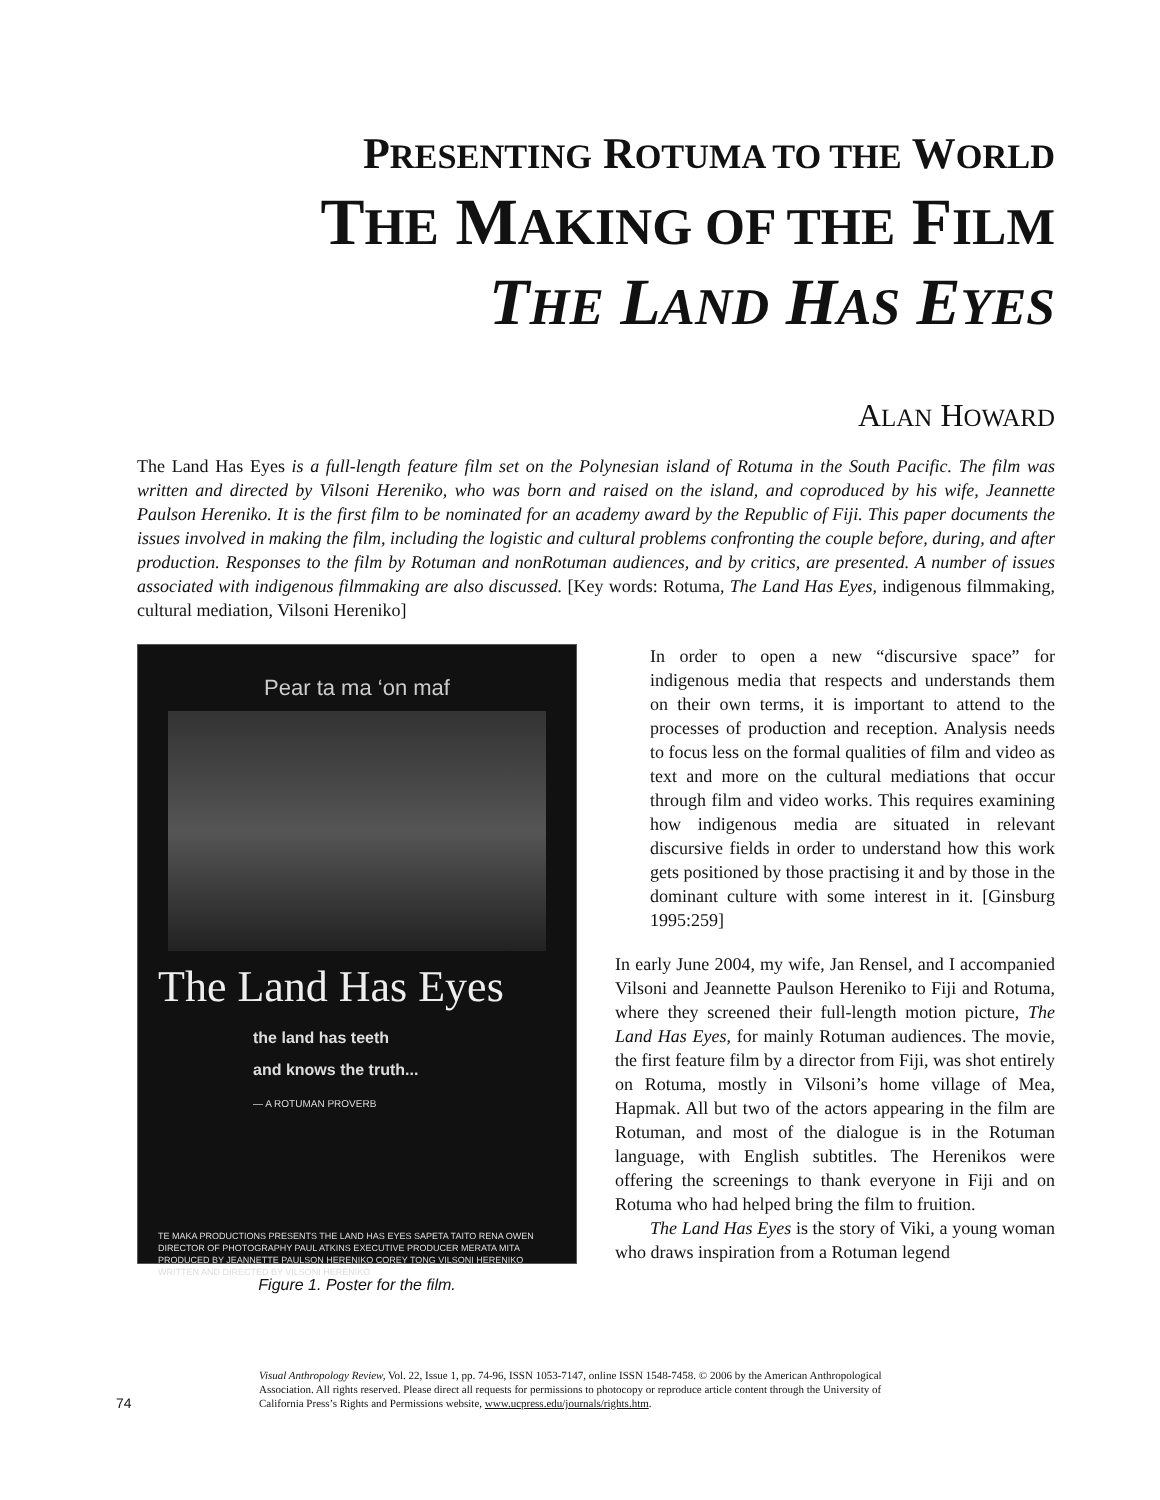PRESENTING ROTUMA TO THE WORLD
THE MAKING OF THE FILM
THE LAND HAS EYES
ALAN HOWARD
The Land Has Eyes is a full-length feature film set on the Polynesian island of Rotuma in the South Pacific. The film was written and directed by Vilsoni Hereniko, who was born and raised on the island, and coproduced by his wife, Jeannette Paulson Hereniko. It is the first film to be nominated for an academy award by the Republic of Fiji. This paper documents the issues involved in making the film, including the logistic and cultural problems confronting the couple before, during, and after production. Responses to the film by Rotuman and nonRotuman audiences, and by critics, are presented. A number of issues associated with indigenous filmmaking are also discussed. [Key words: Rotuma, The Land Has Eyes, indigenous filmmaking, cultural mediation, Vilsoni Hereniko]
Pear ta ma ‘on maf
The Land Has Eyes
the land has teeth
and knows the truth...
— A ROTUMAN PROVERB
TE MAKA PRODUCTIONS PRESENTS THE LAND HAS EYES SAPETA TAITO RENA OWEN
DIRECTOR OF PHOTOGRAPHY PAUL ATKINS EXECUTIVE PRODUCER MERATA MITA
PRODUCED BY JEANNETTE PAULSON HERENIKO COREY TONG VILSONI HERENIKO
WRITTEN AND DIRECTED BY VILSONI HERENIKO
Figure 1. Poster for the film.
In order to open a new “discursive space” for indigenous media that respects and understands them on their own terms, it is important to attend to the processes of production and reception. Analysis needs to focus less on the formal qualities of film and video as text and more on the cultural mediations that occur through film and video works. This requires examining how indigenous media are situated in relevant discursive fields in order to understand how this work gets positioned by those practising it and by those in the dominant culture with some interest in it. [Ginsburg 1995:259]
In early June 2004, my wife, Jan Rensel, and I accompanied Vilsoni and Jeannette Paulson Hereniko to Fiji and Rotuma, where they screened their full-length motion picture, The Land Has Eyes, for mainly Rotuman audiences. The movie, the first feature film by a director from Fiji, was shot entirely on Rotuma, mostly in Vilsoni’s home village of Mea, Hapmak. All but two of the actors appearing in the film are Rotuman, and most of the dialogue is in the Rotuman language, with English subtitles. The Herenikos were offering the screenings to thank everyone in Fiji and on Rotuma who had helped bring the film to fruition.
The Land Has Eyes is the story of Viki, a young woman who draws inspiration from a Rotuman legend
74
Visual Anthropology Review, Vol. 22, Issue 1, pp. 74-96, ISSN 1053-7147, online ISSN 1548-7458. © 2006 by the American Anthropological Association. All rights reserved. Please direct all requests for permissions to photocopy or reproduce article content through the University of California Press’s Rights and Permissions website, www.ucpress.edu/journals/rights.htm.